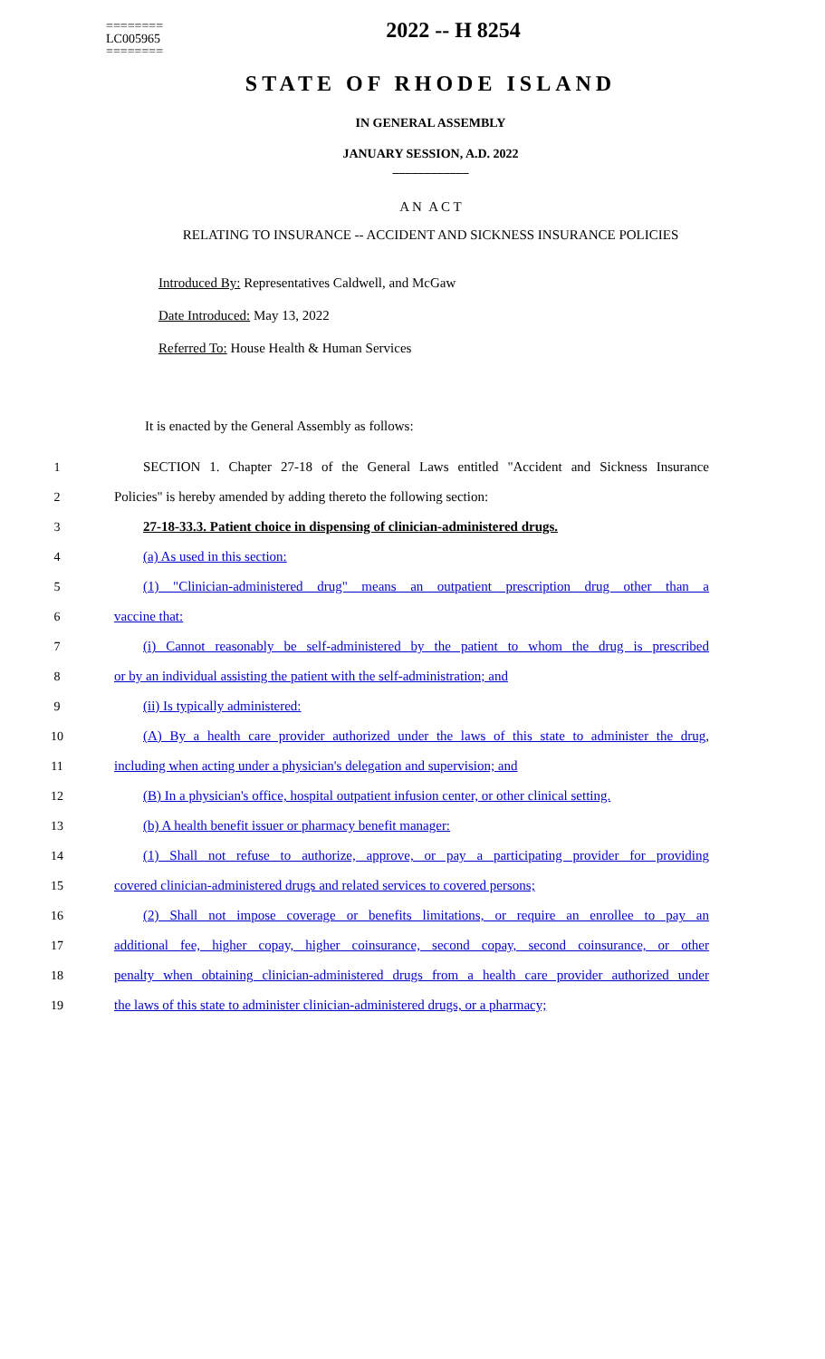========
LC005965
========
2022 -- H 8254
STATE OF RHODE ISLAND
IN GENERAL ASSEMBLY
JANUARY SESSION, A.D. 2022
____________
A N A C T
RELATING TO INSURANCE -- ACCIDENT AND SICKNESS INSURANCE POLICIES
Introduced By: Representatives Caldwell, and McGaw
Date Introduced: May 13, 2022
Referred To: House Health & Human Services
It is enacted by the General Assembly as follows:
1 SECTION 1. Chapter 27-18 of the General Laws entitled "Accident and Sickness Insurance
2 Policies" is hereby amended by adding thereto the following section:
3 27-18-33.3. Patient choice in dispensing of clinician-administered drugs.
4 (a) As used in this section:
5 (1) "Clinician-administered drug" means an outpatient prescription drug other than a
6 vaccine that:
7 (i) Cannot reasonably be self-administered by the patient to whom the drug is prescribed
8 or by an individual assisting the patient with the self-administration; and
9 (ii) Is typically administered:
10 (A) By a health care provider authorized under the laws of this state to administer the drug,
11 including when acting under a physician's delegation and supervision; and
12 (B) In a physician's office, hospital outpatient infusion center, or other clinical setting.
13 (b) A health benefit issuer or pharmacy benefit manager:
14 (1) Shall not refuse to authorize, approve, or pay a participating provider for providing
15 covered clinician-administered drugs and related services to covered persons;
16 (2) Shall not impose coverage or benefits limitations, or require an enrollee to pay an
17 additional fee, higher copay, higher coinsurance, second copay, second coinsurance, or other
18 penalty when obtaining clinician-administered drugs from a health care provider authorized under
19 the laws of this state to administer clinician-administered drugs, or a pharmacy;